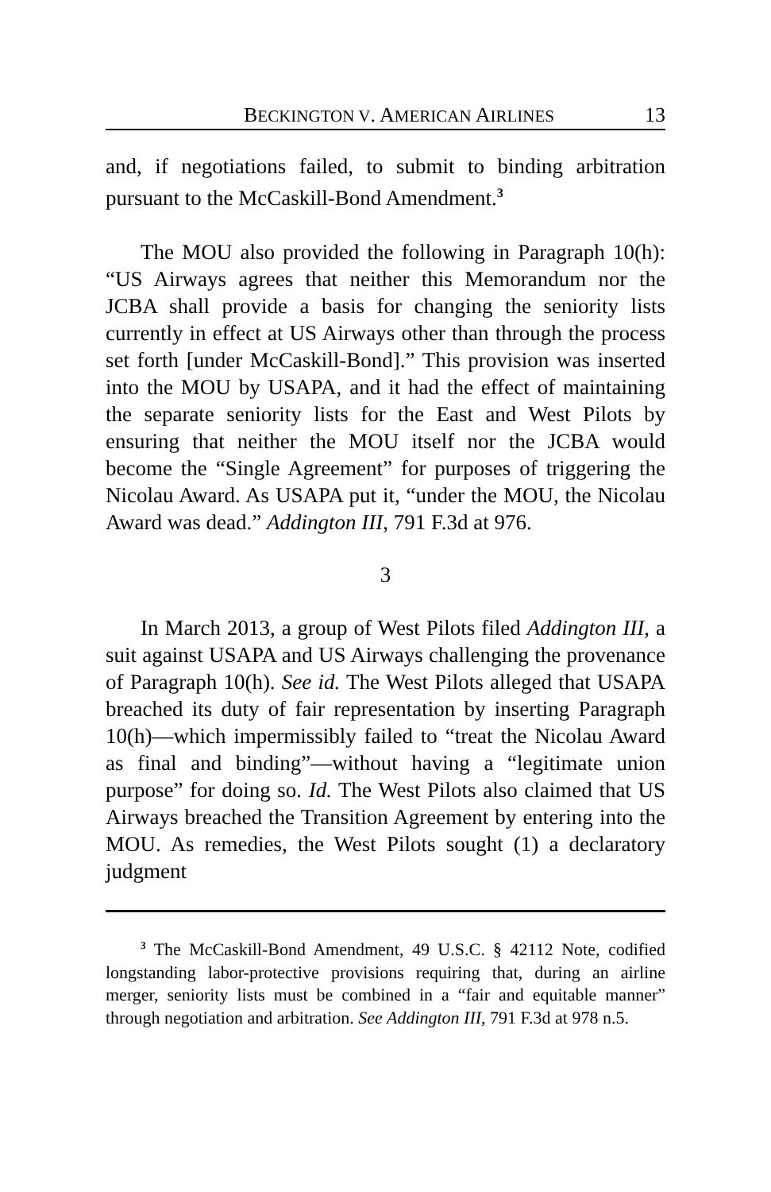BECKINGTON V. AMERICAN AIRLINES 13
and, if negotiations failed, to submit to binding arbitration pursuant to the McCaskill-Bond Amendment.<sup>3</sup>
The MOU also provided the following in Paragraph 10(h): “US Airways agrees that neither this Memorandum nor the JCBA shall provide a basis for changing the seniority lists currently in effect at US Airways other than through the process set forth [under McCaskill-Bond].” This provision was inserted into the MOU by USAPA, and it had the effect of maintaining the separate seniority lists for the East and West Pilots by ensuring that neither the MOU itself nor the JCBA would become the “Single Agreement” for purposes of triggering the Nicolau Award. As USAPA put it, “under the MOU, the Nicolau Award was dead.” Addington III, 791 F.3d at 976.
3
In March 2013, a group of West Pilots filed Addington III, a suit against USAPA and US Airways challenging the provenance of Paragraph 10(h). See id. The West Pilots alleged that USAPA breached its duty of fair representation by inserting Paragraph 10(h)—which impermissibly failed to “treat the Nicolau Award as final and binding”—without having a “legitimate union purpose” for doing so. Id. The West Pilots also claimed that US Airways breached the Transition Agreement by entering into the MOU. As remedies, the West Pilots sought (1) a declaratory judgment
<sup>3</sup> The McCaskill-Bond Amendment, 49 U.S.C. § 42112 Note, codified longstanding labor-protective provisions requiring that, during an airline merger, seniority lists must be combined in a “fair and equitable manner” through negotiation and arbitration. See Addington III, 791 F.3d at 978 n.5.